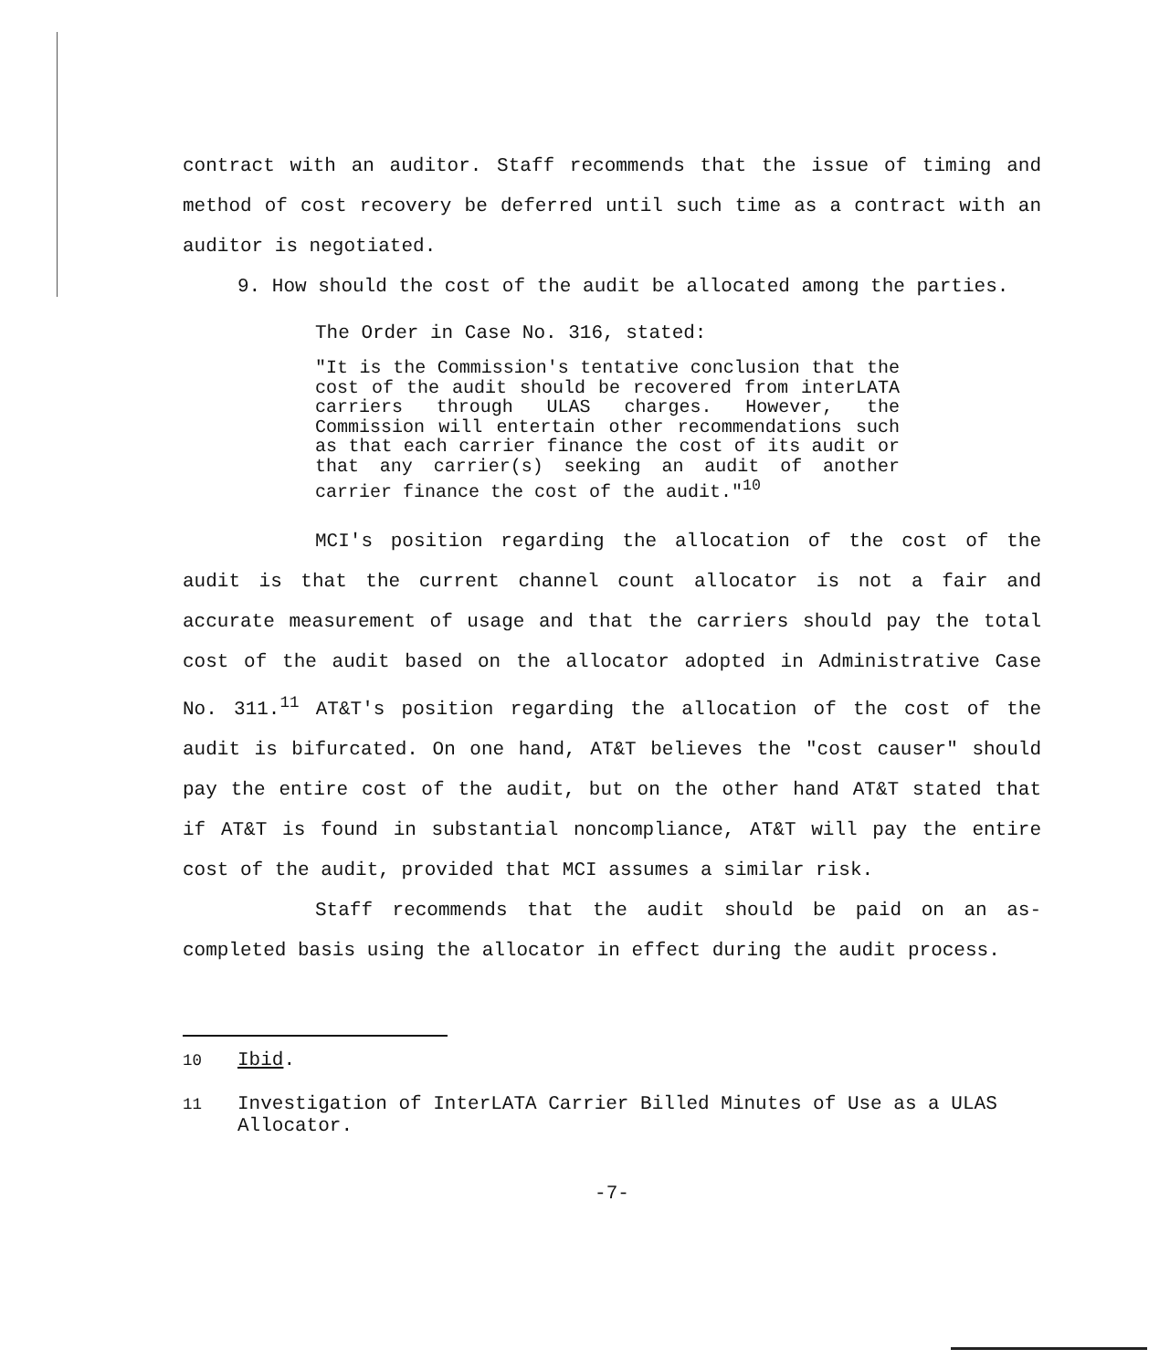contract with an auditor. Staff recommends that the issue of timing and method of cost recovery be deferred until such time as a contract with an auditor is negotiated.
9. How should the cost of the audit be allocated among the parties.
The Order in Case No. 316, stated:
"It is the Commission's tentative conclusion that the cost of the audit should be recovered from interLATA carriers through ULAS charges. However, the Commission will entertain other recommendations such as that each carrier finance the cost of its audit or that any carrier(s) seeking an audit of another carrier finance the cost of the audit."<sup>10</sup>
MCI's position regarding the allocation of the cost of the audit is that the current channel count allocator is not a fair and accurate measurement of usage and that the carriers should pay the total cost of the audit based on the allocator adopted in Administrative Case No. 311.<sup>11</sup> AT&T's position regarding the allocation of the cost of the audit is bifurcated. On one hand, AT&T believes the "cost causer" should pay the entire cost of the audit, but on the other hand AT&T stated that if AT&T is found in substantial noncompliance, AT&T will pay the entire cost of the audit, provided that MCI assumes a similar risk.
Staff recommends that the audit should be paid on an as-completed basis using the allocator in effect during the audit process.
<sup>10</sup> Ibid.
<sup>11</sup> Investigation of InterLATA Carrier Billed Minutes of Use as a ULAS Allocator.
-7-